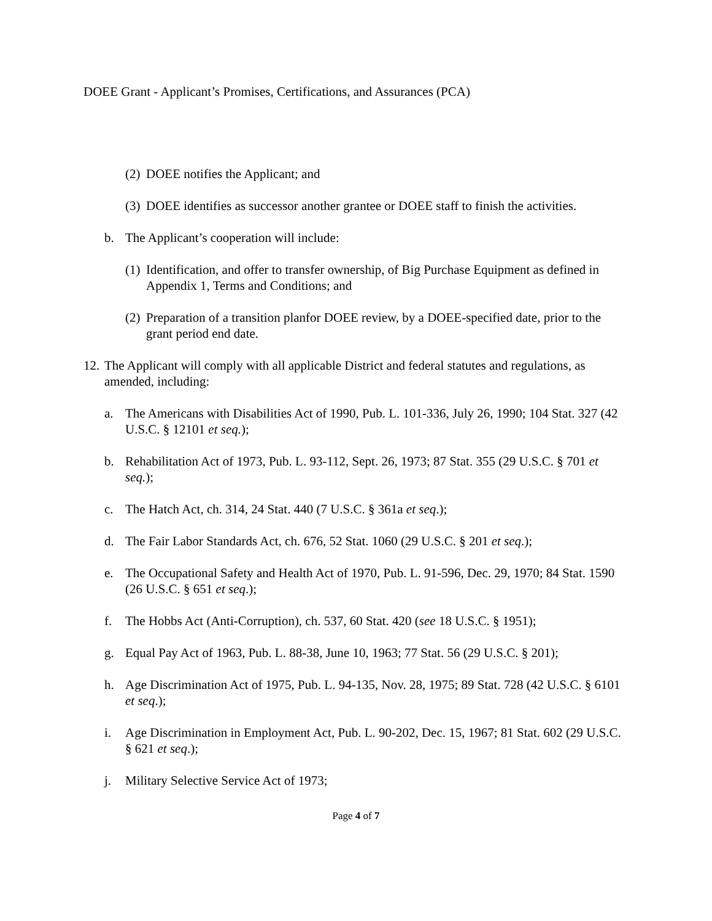DOEE Grant - Applicant’s Promises, Certifications, and Assurances (PCA)
(2)
DOEE notifies the Applicant; and
(3)
DOEE identifies as successor another grantee or DOEE staff to finish the activities.
b. The Applicant’s cooperation will include:
(1)
Identification, and offer to transfer ownership, of Big Purchase Equipment as defined in Appendix 1, Terms and Conditions; and
(2)
Preparation of a transition planfor DOEE review, by a DOEE-specified date, prior to the grant period end date.
12.
The Applicant will comply with all applicable District and federal statutes and regulations, as amended, including:
a. The Americans with Disabilities Act of 1990, Pub. L. 101-336, July 26, 1990; 104 Stat. 327 (42 U.S.C. § 12101 et seq.);
b. Rehabilitation Act of 1973, Pub. L. 93-112, Sept. 26, 1973; 87 Stat. 355 (29 U.S.C. § 701 et seq.);
c. The Hatch Act, ch. 314, 24 Stat. 440 (7 U.S.C. § 361a et seq.);
d. The Fair Labor Standards Act, ch. 676, 52 Stat. 1060 (29 U.S.C. § 201 et seq.);
e. The Occupational Safety and Health Act of 1970, Pub. L. 91-596, Dec. 29, 1970; 84 Stat. 1590 (26 U.S.C. § 651 et seq.);
f. The Hobbs Act (Anti-Corruption), ch. 537, 60 Stat. 420 (see 18 U.S.C. § 1951);
g. Equal Pay Act of 1963, Pub. L. 88-38, June 10, 1963; 77 Stat. 56 (29 U.S.C. § 201);
h. Age Discrimination Act of 1975, Pub. L. 94-135, Nov. 28, 1975; 89 Stat. 728 (42 U.S.C. § 6101 et seq.);
i. Age Discrimination in Employment Act, Pub. L. 90-202, Dec. 15, 1967; 81 Stat. 602 (29 U.S.C. § 621 et seq.);
j. Military Selective Service Act of 1973;
Page 4 of 7